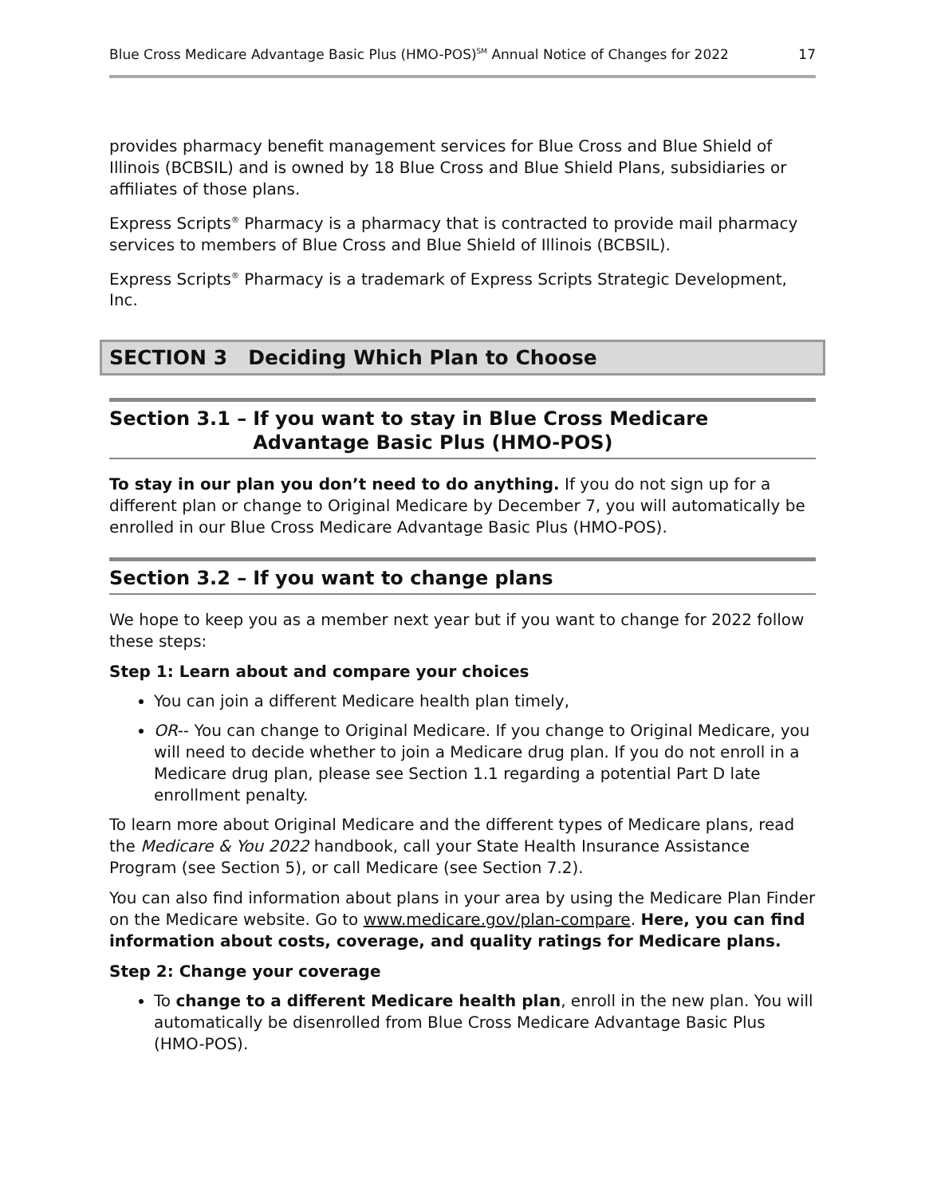Blue Cross Medicare Advantage Basic Plus (HMO-POS)<sup>SM</sup> Annual Notice of Changes for 2022 17
provides pharmacy benefit management services for Blue Cross and Blue Shield of Illinois (BCBSIL) and is owned by 18 Blue Cross and Blue Shield Plans, subsidiaries or affiliates of those plans.
Express Scripts<sup>®</sup> Pharmacy is a pharmacy that is contracted to provide mail pharmacy services to members of Blue Cross and Blue Shield of Illinois (BCBSIL).
Express Scripts<sup>®</sup> Pharmacy is a trademark of Express Scripts Strategic Development, Inc.
SECTION 3 Deciding Which Plan to Choose
Section 3.1 – If you want to stay in Blue Cross Medicare Advantage Basic Plus (HMO-POS)
To stay in our plan you don’t need to do anything. If you do not sign up for a different plan or change to Original Medicare by December 7, you will automatically be enrolled in our Blue Cross Medicare Advantage Basic Plus (HMO-POS).
Section 3.2 – If you want to change plans
We hope to keep you as a member next year but if you want to change for 2022 follow these steps:
Step 1: Learn about and compare your choices
You can join a different Medicare health plan timely,
OR-- You can change to Original Medicare. If you change to Original Medicare, you will need to decide whether to join a Medicare drug plan. If you do not enroll in a Medicare drug plan, please see Section 1.1 regarding a potential Part D late enrollment penalty.
To learn more about Original Medicare and the different types of Medicare plans, read the Medicare & You 2022 handbook, call your State Health Insurance Assistance Program (see Section 5), or call Medicare (see Section 7.2).
You can also find information about plans in your area by using the Medicare Plan Finder on the Medicare website. Go to www.medicare.gov/plan-compare. Here, you can find information about costs, coverage, and quality ratings for Medicare plans.
Step 2: Change your coverage
To change to a different Medicare health plan, enroll in the new plan. You will automatically be disenrolled from Blue Cross Medicare Advantage Basic Plus (HMO-POS).